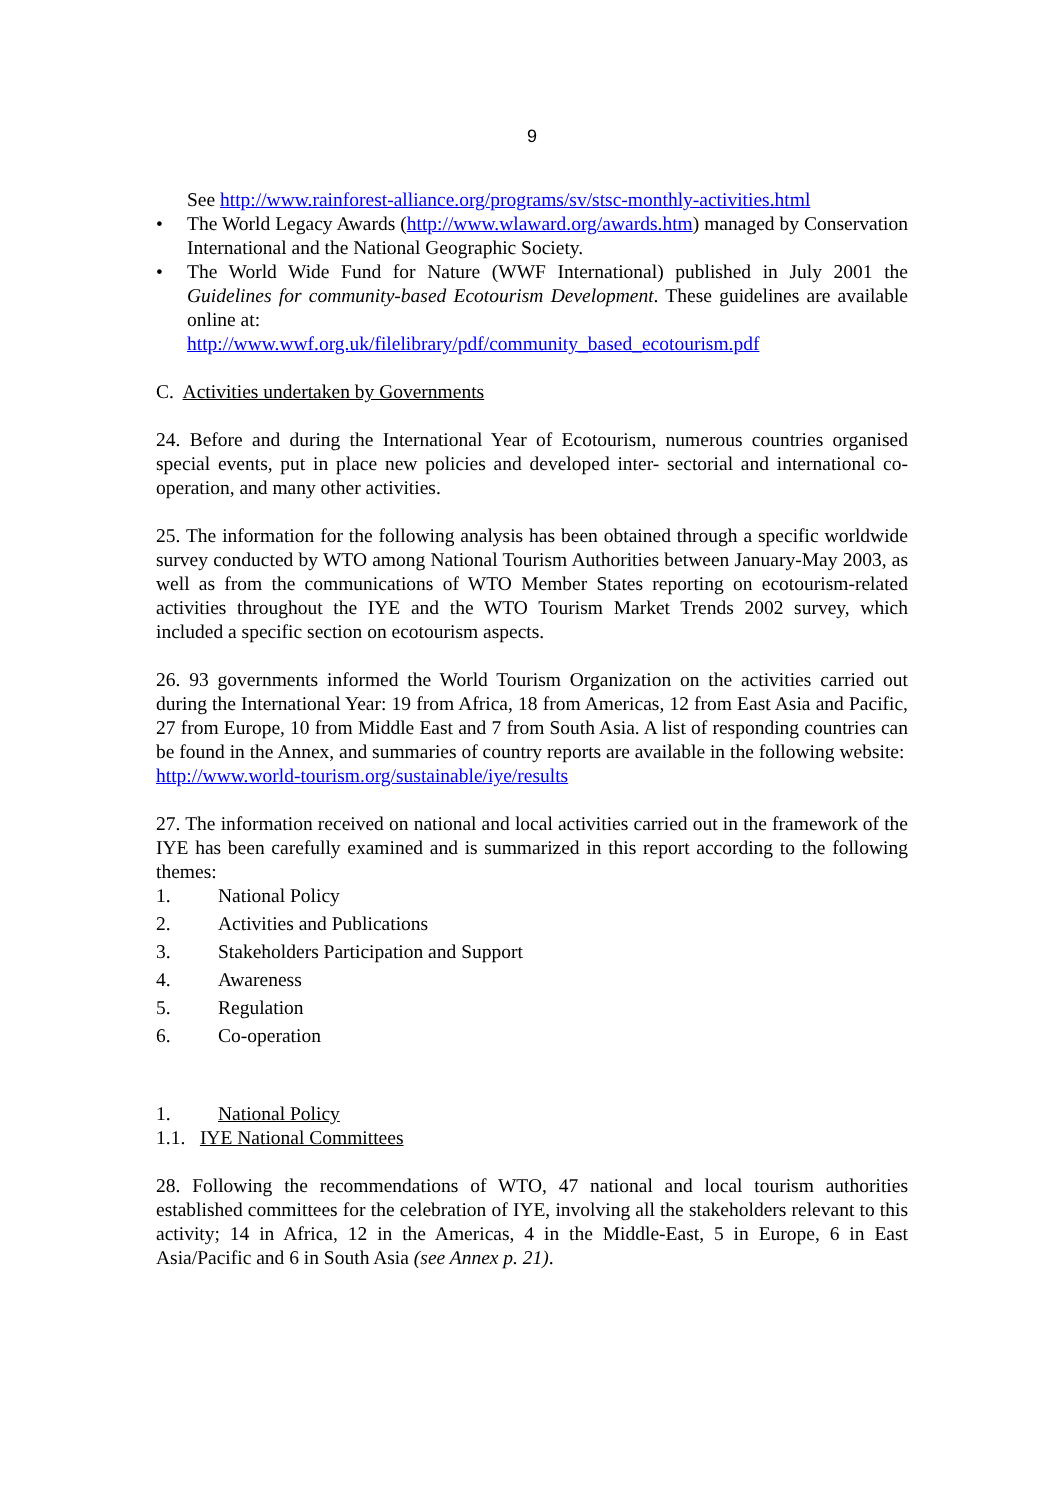9
See http://www.rainforest-alliance.org/programs/sv/stsc-monthly-activities.html
• The World Legacy Awards (http://www.wlaward.org/awards.htm) managed by Conservation International and the National Geographic Society.
• The World Wide Fund for Nature (WWF International) published in July 2001 the Guidelines for community-based Ecotourism Development. These guidelines are available online at:
http://www.wwf.org.uk/filelibrary/pdf/community_based_ecotourism.pdf
C. Activities undertaken by Governments
24. Before and during the International Year of Ecotourism, numerous countries organised special events, put in place new policies and developed inter- sectorial and international co-operation, and many other activities.
25. The information for the following analysis has been obtained through a specific worldwide survey conducted by WTO among National Tourism Authorities between January-May 2003, as well as from the communications of WTO Member States reporting on ecotourism-related activities throughout the IYE and the WTO Tourism Market Trends 2002 survey, which included a specific section on ecotourism aspects.
26. 93 governments informed the World Tourism Organization on the activities carried out during the International Year: 19 from Africa, 18 from Americas, 12 from East Asia and Pacific, 27 from Europe, 10 from Middle East and 7 from South Asia. A list of responding countries can be found in the Annex, and summaries of country reports are available in the following website:
http://www.world-tourism.org/sustainable/iye/results
27. The information received on national and local activities carried out in the framework of the IYE has been carefully examined and is summarized in this report according to the following themes:
1. National Policy
2. Activities and Publications
3. Stakeholders Participation and Support
4. Awareness
5. Regulation
6. Co-operation
1. National Policy
1.1. IYE National Committees
28. Following the recommendations of WTO, 47 national and local tourism authorities established committees for the celebration of IYE, involving all the stakeholders relevant to this activity; 14 in Africa, 12 in the Americas, 4 in the Middle-East, 5 in Europe, 6 in East Asia/Pacific and 6 in South Asia (see Annex p. 21).